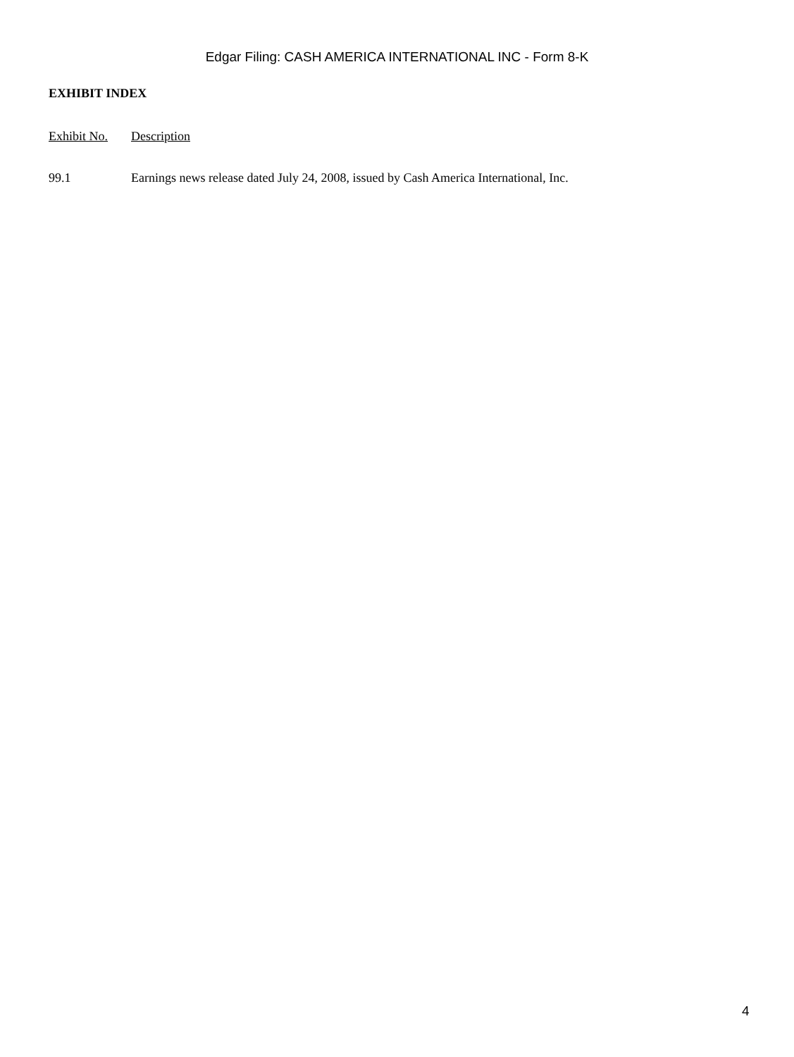Edgar Filing: CASH AMERICA INTERNATIONAL INC - Form 8-K
EXHIBIT INDEX
| Exhibit No. | Description |
| --- | --- |
| 99.1 | Earnings news release dated July 24, 2008, issued by Cash America International, Inc. |
4